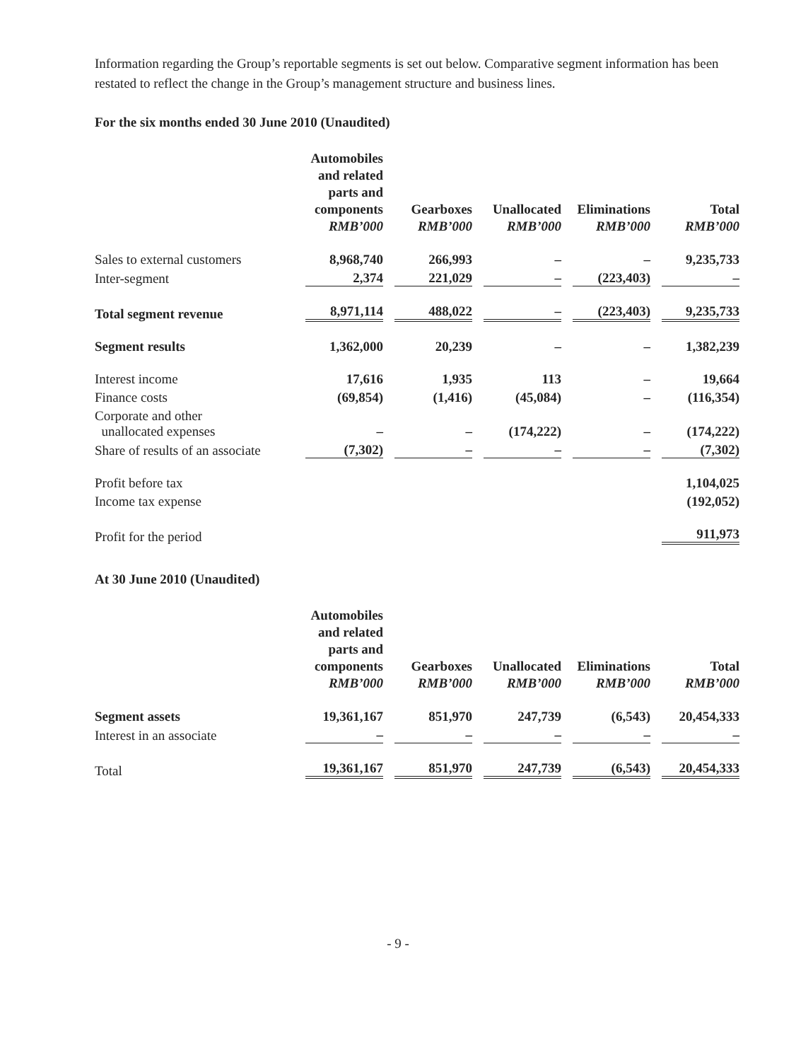Information regarding the Group’s reportable segments is set out below. Comparative segment information has been restated to reflect the change in the Group’s management structure and business lines.
For the six months ended 30 June 2010 (Unaudited)
| | Automobiles and related parts and components RMB’000 | Gearboxes RMB’000 | Unallocated RMB’000 | Eliminations RMB’000 | Total RMB’000 |
| --- | --- | --- | --- | --- | --- |
| Sales to external customers | 8,968,740 | 266,993 | – | – | 9,235,733 |
| Inter-segment | 2,374 | 221,029 | – | (223,403) | – |
| Total segment revenue | 8,971,114 | 488,022 | – | (223,403) | 9,235,733 |
| Segment results | 1,362,000 | 20,239 | – | – | 1,382,239 |
| Interest income | 17,616 | 1,935 | 113 | – | 19,664 |
| Finance costs | (69,854) | (1,416) | (45,084) | – | (116,354) |
| Corporate and other unallocated expenses | – | – | (174,222) | – | (174,222) |
| Share of results of an associate | (7,302) | – | – | – | (7,302) |
| Profit before tax | | | | | 1,104,025 |
| Income tax expense | | | | | (192,052) |
| Profit for the period | | | | | 911,973 |
At 30 June 2010 (Unaudited)
| | Automobiles and related parts and components RMB’000 | Gearboxes RMB’000 | Unallocated RMB’000 | Eliminations RMB’000 | Total RMB’000 |
| --- | --- | --- | --- | --- | --- |
| Segment assets | 19,361,167 | 851,970 | 247,739 | (6,543) | 20,454,333 |
| Interest in an associate | – | – | – | – | – |
| Total | 19,361,167 | 851,970 | 247,739 | (6,543) | 20,454,333 |
- 9 -